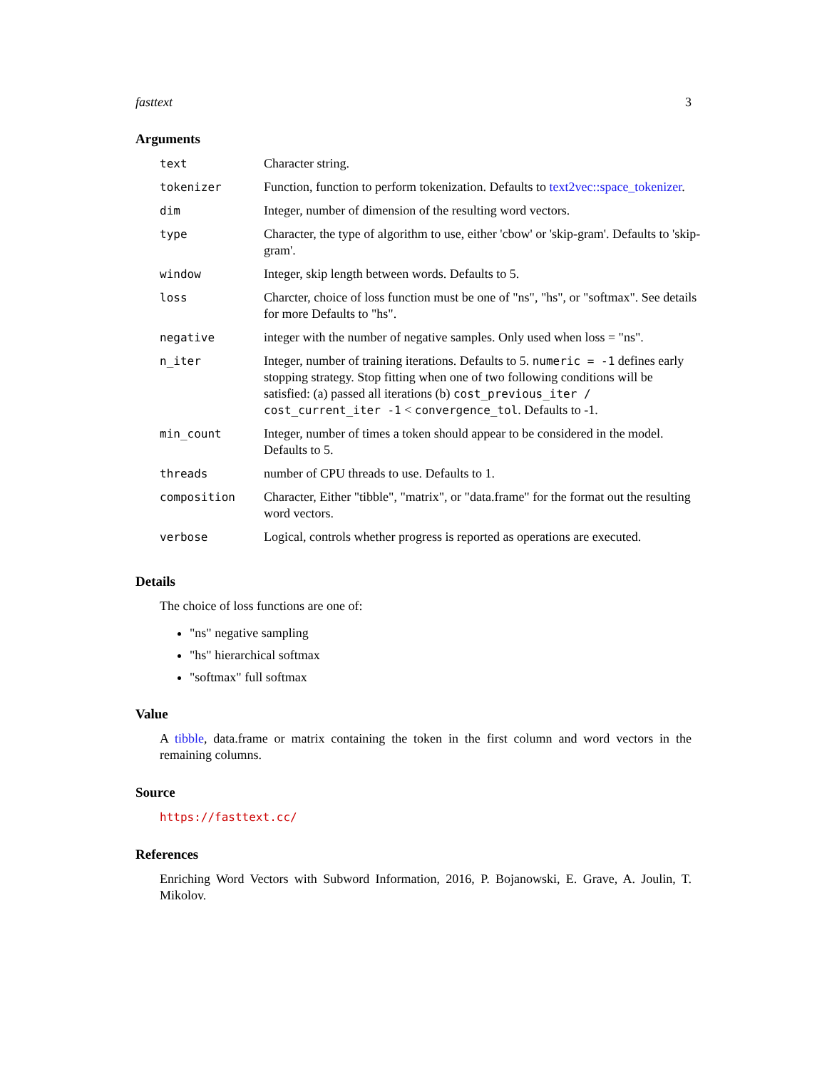fasttext 3
Arguments
| text | Character string. |
| tokenizer | Function, function to perform tokenization. Defaults to text2vec::space_tokenizer . |
| dim | Integer, number of dimension of the resulting word vectors. |
| type | Character, the type of algorithm to use, either 'cbow' or 'skip-gram'. Defaults to 'skip-gram'. |
| window | Integer, skip length between words. Defaults to 5. |
| loss | Charcter, choice of loss function must be one of "ns", "hs", or "softmax". See details for more Defaults to "hs". |
| negative | integer with the number of negative samples. Only used when loss = "ns". |
| n_iter | Integer, number of training iterations. Defaults to 5. numeric = -1 defines early stopping strategy. Stop fitting when one of two following conditions will be satisfied: (a) passed all iterations (b) cost_previous_iter / cost_current_iter -1 < convergence_tol . Defaults to -1. |
| min_count | Integer, number of times a token should appear to be considered in the model. Defaults to 5. |
| threads | number of CPU threads to use. Defaults to 1. |
| composition | Character, Either "tibble", "matrix", or "data.frame" for the format out the resulting word vectors. |
| verbose | Logical, controls whether progress is reported as operations are executed. |
Details
The choice of loss functions are one of:
"ns" negative sampling
"hs" hierarchical softmax
"softmax" full softmax
Value
A tibble, data.frame or matrix containing the token in the first column and word vectors in the remaining columns.
Source
https://fasttext.cc/
References
Enriching Word Vectors with Subword Information, 2016, P. Bojanowski, E. Grave, A. Joulin, T. Mikolov.